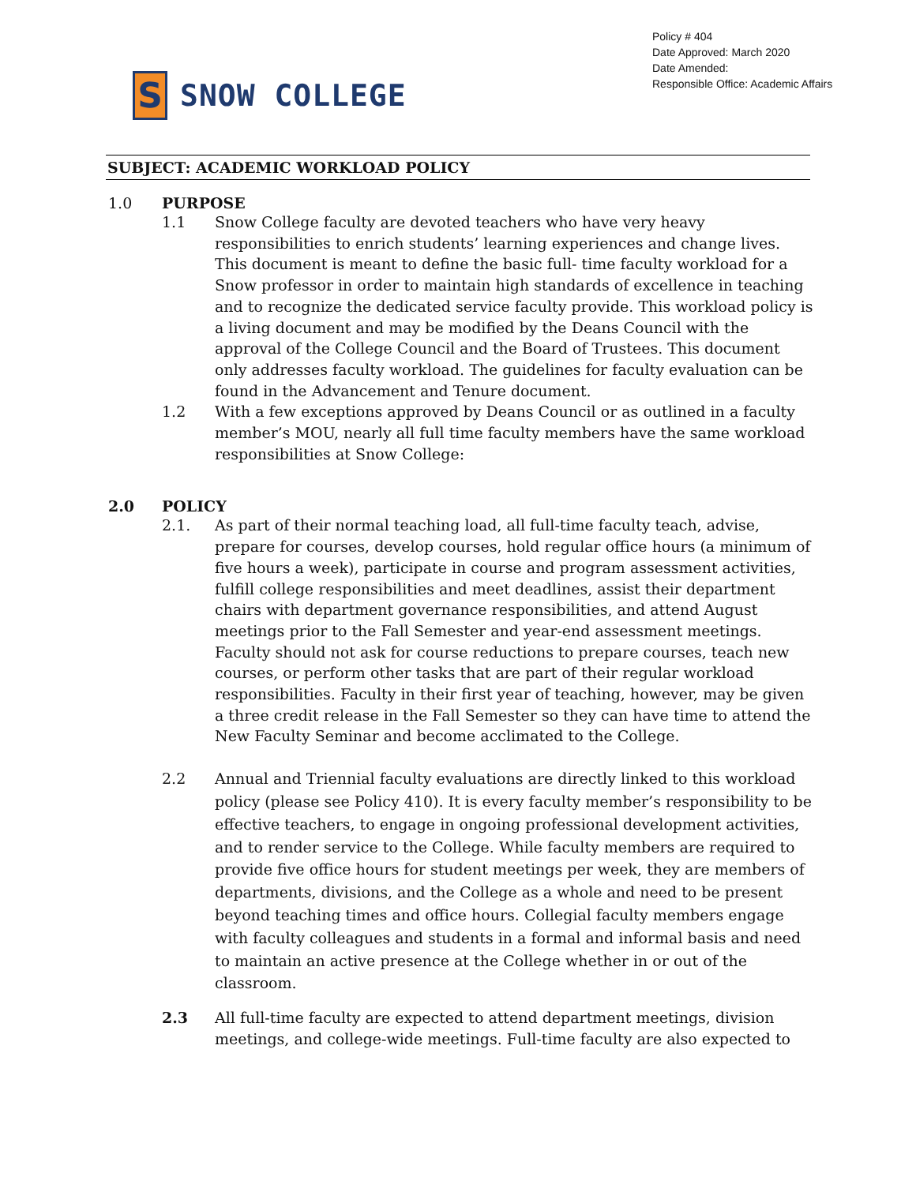Policy # 404
Date Approved: March 2020
Date Amended:
Responsible Office: Academic Affairs
S
SNOW COLLEGE
SUBJECT: ACADEMIC WORKLOAD POLICY
1.0 PURPOSE
1.1 Snow College faculty are devoted teachers who have very heavy responsibilities to enrich students’ learning experiences and change lives. This document is meant to define the basic full- time faculty workload for a Snow professor in order to maintain high standards of excellence in teaching and to recognize the dedicated service faculty provide. This workload policy is a living document and may be modified by the Deans Council with the approval of the College Council and the Board of Trustees. This document only addresses faculty workload. The guidelines for faculty evaluation can be found in the Advancement and Tenure document.
1.2 With a few exceptions approved by Deans Council or as outlined in a faculty member’s MOU, nearly all full time faculty members have the same workload responsibilities at Snow College:
2.0 POLICY
2.1. As part of their normal teaching load, all full-time faculty teach, advise, prepare for courses, develop courses, hold regular office hours (a minimum of five hours a week), participate in course and program assessment activities, fulfill college responsibilities and meet deadlines, assist their department chairs with department governance responsibilities, and attend August meetings prior to the Fall Semester and year-end assessment meetings. Faculty should not ask for course reductions to prepare courses, teach new courses, or perform other tasks that are part of their regular workload responsibilities. Faculty in their first year of teaching, however, may be given a three credit release in the Fall Semester so they can have time to attend the New Faculty Seminar and become acclimated to the College.
2.2 Annual and Triennial faculty evaluations are directly linked to this workload policy (please see Policy 410). It is every faculty member’s responsibility to be effective teachers, to engage in ongoing professional development activities, and to render service to the College. While faculty members are required to provide five office hours for student meetings per week, they are members of departments, divisions, and the College as a whole and need to be present beyond teaching times and office hours. Collegial faculty members engage with faculty colleagues and students in a formal and informal basis and need to maintain an active presence at the College whether in or out of the classroom.
2.3 All full-time faculty are expected to attend department meetings, division meetings, and college-wide meetings. Full-time faculty are also expected to